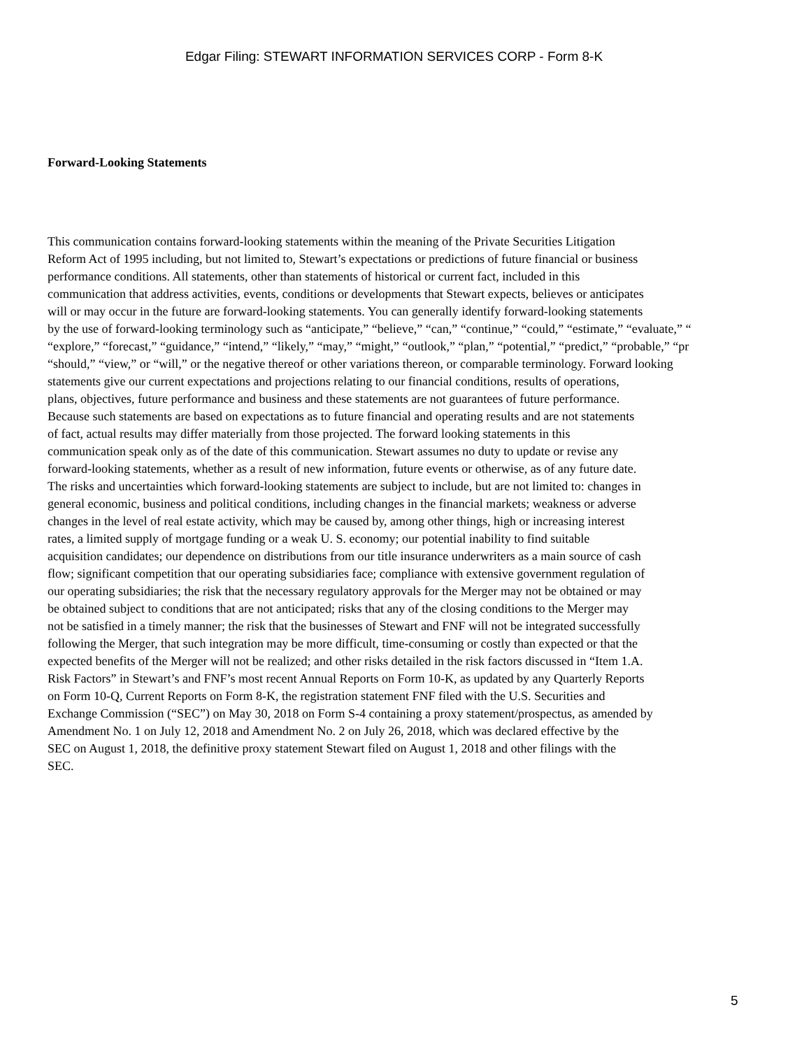Edgar Filing: STEWART INFORMATION SERVICES CORP - Form 8-K
Forward-Looking Statements
This communication contains forward-looking statements within the meaning of the Private Securities Litigation
Reform Act of 1995 including, but not limited to, Stewart’s expectations or predictions of future financial or business
performance conditions. All statements, other than statements of historical or current fact, included in this
communication that address activities, events, conditions or developments that Stewart expects, believes or anticipates
will or may occur in the future are forward-looking statements. You can generally identify forward-looking statements
by the use of forward-looking terminology such as “anticipate,” “believe,” “can,” “continue,” “could,” “estimate,” “evaluate,” “
“explore,” “forecast,” “guidance,” “intend,” “likely,” “may,” “might,” “outlook,” “plan,” “potential,” “predict,” “probable,” “pr
“should,” “view,” or “will,” or the negative thereof or other variations thereon, or comparable terminology. Forward looking
statements give our current expectations and projections relating to our financial conditions, results of operations,
plans, objectives, future performance and business and these statements are not guarantees of future performance.
Because such statements are based on expectations as to future financial and operating results and are not statements
of fact, actual results may differ materially from those projected. The forward looking statements in this
communication speak only as of the date of this communication. Stewart assumes no duty to update or revise any
forward-looking statements, whether as a result of new information, future events or otherwise, as of any future date.
The risks and uncertainties which forward-looking statements are subject to include, but are not limited to: changes in
general economic, business and political conditions, including changes in the financial markets; weakness or adverse
changes in the level of real estate activity, which may be caused by, among other things, high or increasing interest
rates, a limited supply of mortgage funding or a weak U. S. economy; our potential inability to find suitable
acquisition candidates; our dependence on distributions from our title insurance underwriters as a main source of cash
flow; significant competition that our operating subsidiaries face; compliance with extensive government regulation of
our operating subsidiaries; the risk that the necessary regulatory approvals for the Merger may not be obtained or may
be obtained subject to conditions that are not anticipated; risks that any of the closing conditions to the Merger may
not be satisfied in a timely manner; the risk that the businesses of Stewart and FNF will not be integrated successfully
following the Merger, that such integration may be more difficult, time-consuming or costly than expected or that the
expected benefits of the Merger will not be realized; and other risks detailed in the risk factors discussed in “Item 1.A.
Risk Factors” in Stewart’s and FNF’s most recent Annual Reports on Form 10-K, as updated by any Quarterly Reports
on Form 10-Q, Current Reports on Form 8-K, the registration statement FNF filed with the U.S. Securities and
Exchange Commission (“SEC”) on May 30, 2018 on Form S-4 containing a proxy statement/prospectus, as amended by
Amendment No. 1 on July 12, 2018 and Amendment No. 2 on July 26, 2018, which was declared effective by the
SEC on August 1, 2018, the definitive proxy statement Stewart filed on August 1, 2018 and other filings with the
SEC.
5